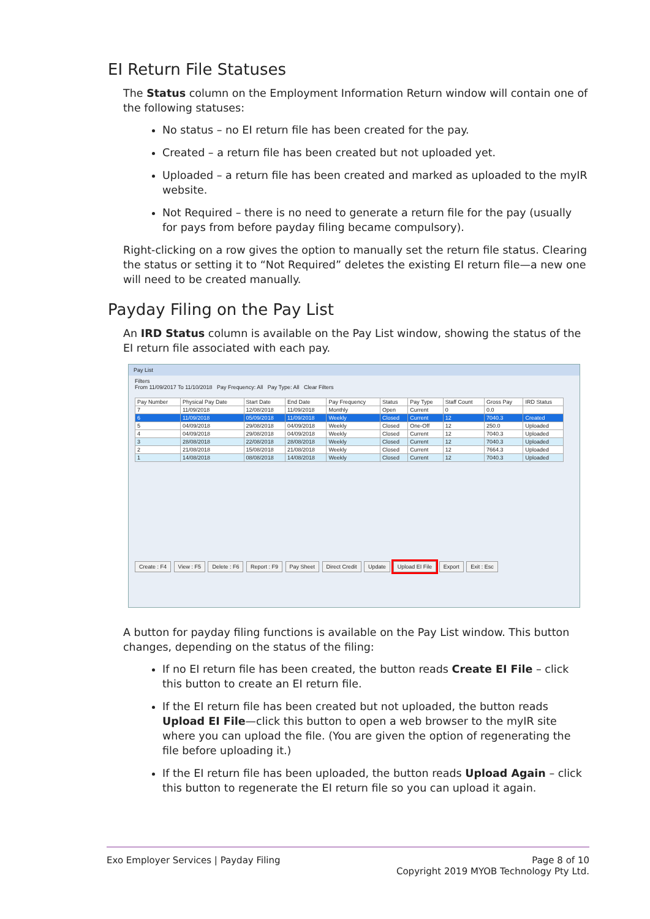EI Return File Statuses
The Status column on the Employment Information Return window will contain one of the following statuses:
No status – no EI return file has been created for the pay.
Created – a return file has been created but not uploaded yet.
Uploaded – a return file has been created and marked as uploaded to the myIR website.
Not Required – there is no need to generate a return file for the pay (usually for pays from before payday filing became compulsory).
Right-clicking on a row gives the option to manually set the return file status. Clearing the status or setting it to “Not Required” deletes the existing EI return file—a new one will need to be created manually.
Payday Filing on the Pay List
An IRD Status column is available on the Pay List window, showing the status of the EI return file associated with each pay.
Pay List
Filters
From 11/09/2017 To 11/10/2018 Pay Frequency: All Pay Type: All Clear Filters
| Pay Number | Physical Pay Date | Start Date | End Date | Pay Frequency | Status | Pay Type | Staff Count | Gross Pay | IRD Status |
| --- | --- | --- | --- | --- | --- | --- | --- | --- | --- |
| 7 | 11/09/2018 | 12/08/2018 | 11/09/2018 | Monthly | Open | Current | 0 | 0.0 | |
| 6 | 11/09/2018 | 05/09/2018 | 11/09/2018 | Weekly | Closed | Current | 12 | 7040.3 | Created |
| 5 | 04/09/2018 | 29/08/2018 | 04/09/2018 | Weekly | Closed | One-Off | 12 | 250.0 | Uploaded |
| 4 | 04/09/2018 | 29/08/2018 | 04/09/2018 | Weekly | Closed | Current | 12 | 7040.3 | Uploaded |
| 3 | 28/08/2018 | 22/08/2018 | 28/08/2018 | Weekly | Closed | Current | 12 | 7040.3 | Uploaded |
| 2 | 21/08/2018 | 15/08/2018 | 21/08/2018 | Weekly | Closed | Current | 12 | 7664.3 | Uploaded |
| 1 | 14/08/2018 | 08/08/2018 | 14/08/2018 | Weekly | Closed | Current | 12 | 7040.3 | Uploaded |
Create : F4 View : F5 Delete : F6 Report : F9 Pay Sheet Direct Credit Update Upload EI File Export Exit : Esc
A button for payday filing functions is available on the Pay List window. This button changes, depending on the status of the filing:
If no EI return file has been created, the button reads Create EI File – click this button to create an EI return file.
If the EI return file has been created but not uploaded, the button reads Upload EI File—click this button to open a web browser to the myIR site where you can upload the file. (You are given the option of regenerating the file before uploading it.)
If the EI return file has been uploaded, the button reads Upload Again – click this button to regenerate the EI return file so you can upload it again.
Page 8 of 10
Copyright 2019 MYOB Technology Pty Ltd.
Exo Employer Services | Payday Filing